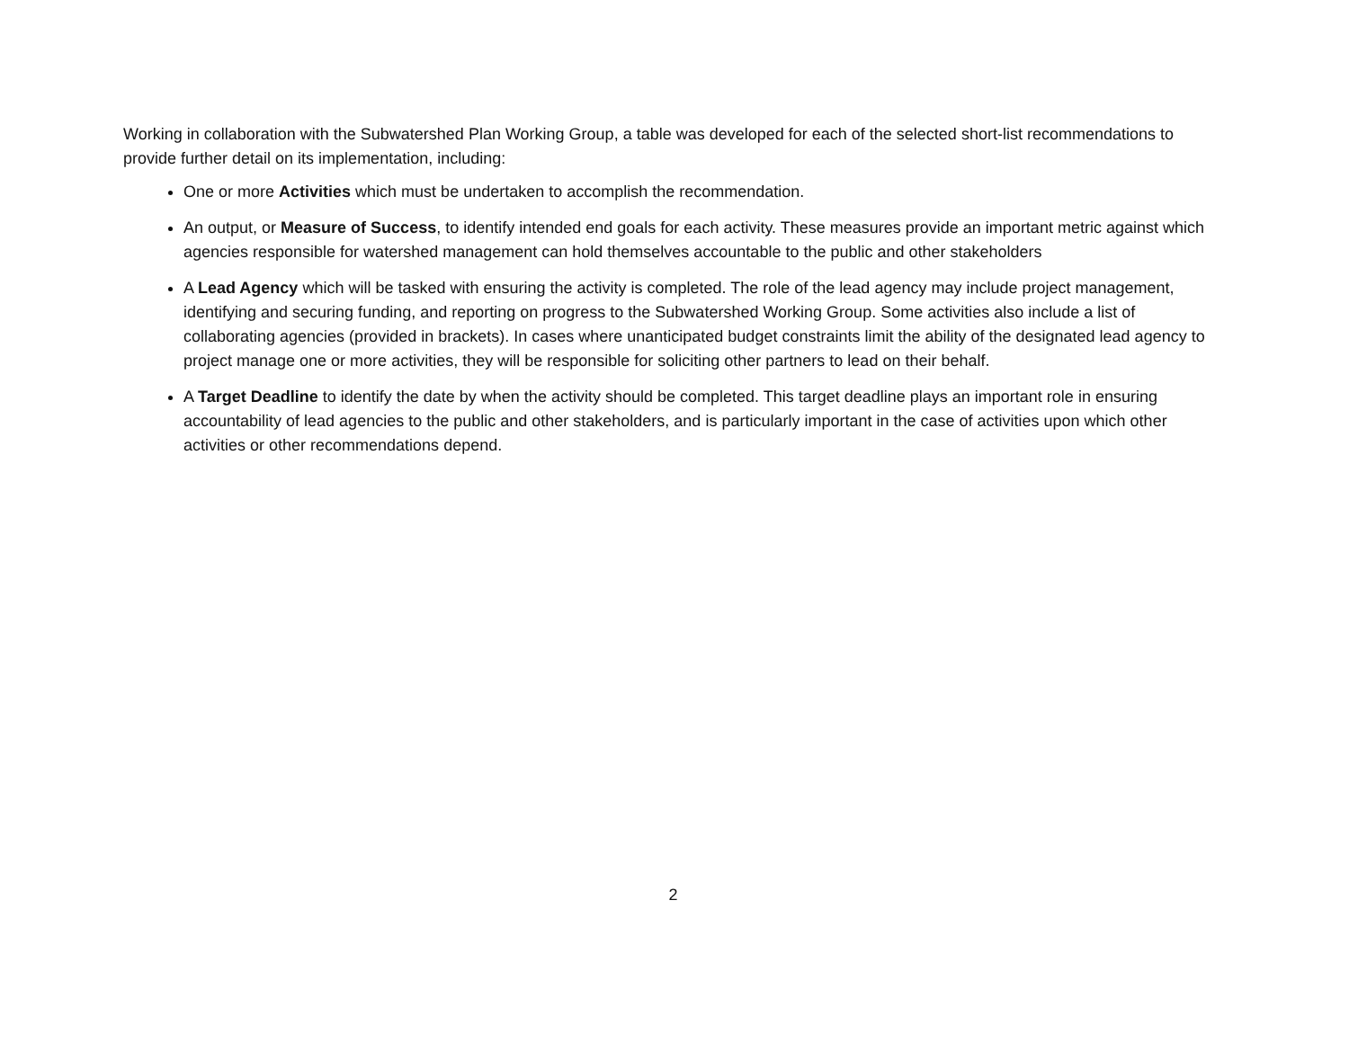Working in collaboration with the Subwatershed Plan Working Group, a table was developed for each of the selected short-list recommendations to provide further detail on its implementation, including:
One or more Activities which must be undertaken to accomplish the recommendation.
An output, or Measure of Success, to identify intended end goals for each activity. These measures provide an important metric against which agencies responsible for watershed management can hold themselves accountable to the public and other stakeholders
A Lead Agency which will be tasked with ensuring the activity is completed. The role of the lead agency may include project management, identifying and securing funding, and reporting on progress to the Subwatershed Working Group. Some activities also include a list of collaborating agencies (provided in brackets). In cases where unanticipated budget constraints limit the ability of the designated lead agency to project manage one or more activities, they will be responsible for soliciting other partners to lead on their behalf.
A Target Deadline to identify the date by when the activity should be completed. This target deadline plays an important role in ensuring accountability of lead agencies to the public and other stakeholders, and is particularly important in the case of activities upon which other activities or other recommendations depend.
2